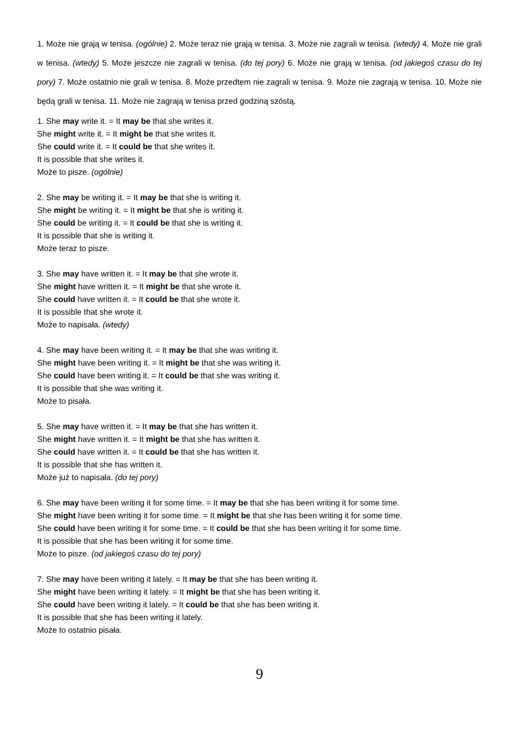1. Może nie grają w tenisa. (ogólnie) 2. Może teraz nie grają w tenisa. 3. Może nie zagrali w tenisa. (wtedy) 4. Może nie grali w tenisa. (wtedy) 5. Może jeszcze nie zagrali w tenisa. (do tej pory) 6. Może nie grają w tenisa. (od jakiegoś czasu do tej pory) 7. Może ostatnio nie grali w tenisa. 8. Może przedtem nie zagrali w tenisa. 9. Może nie zagrają w tenisa. 10. Może nie będą grali w tenisa. 11. Może nie zagrają w tenisa przed godziną szóstą.
1. She may write it. = It may be that she writes it.
She might write it. = It might be that she writes it.
She could write it. = It could be that she writes it.
It is possible that she writes it.
Może to pisze. (ogólnie)
2. She may be writing it. = It may be that she is writing it.
She might be writing it. = It might be that she is writing it.
She could be writing it. = It could be that she is writing it.
It is possible that she is writing it.
Może teraz to pisze.
3. She may have written it. = It may be that she wrote it.
She might have written it. = It might be that she wrote it.
She could have written it. = It could be that she wrote it.
It is possible that she wrote it.
Może to napisała. (wtedy)
4. She may have been writing it. = It may be that she was writing it.
She might have been writing it. = It might be that she was writing it.
She could have been writing it. = It could be that she was writing it.
It is possible that she was writing it.
Może to pisała.
5. She may have written it. = It may be that she has written it.
She might have written it. = It might be that she has written it.
She could have written it. = It could be that she has written it.
It is possible that she has written it.
Może już to napisała. (do tej pory)
6. She may have been writing it for some time. = It may be that she has been writing it for some time.
She might have been writing it for some time. = It might be that she has been writing it for some time.
She could have been writing it for some time. = It could be that she has been writing it for some time.
It is possible that she has been writing it for some time.
Może to pisze. (od jakiegoś czasu do tej pory)
7. She may have been writing it lately. = It may be that she has been writing it.
She might have been writing it lately. = It might be that she has been writing it.
She could have been writing it lately. = It could be that she has been writing it.
It is possible that she has been writing it lately.
Może to ostatnio pisała.
9